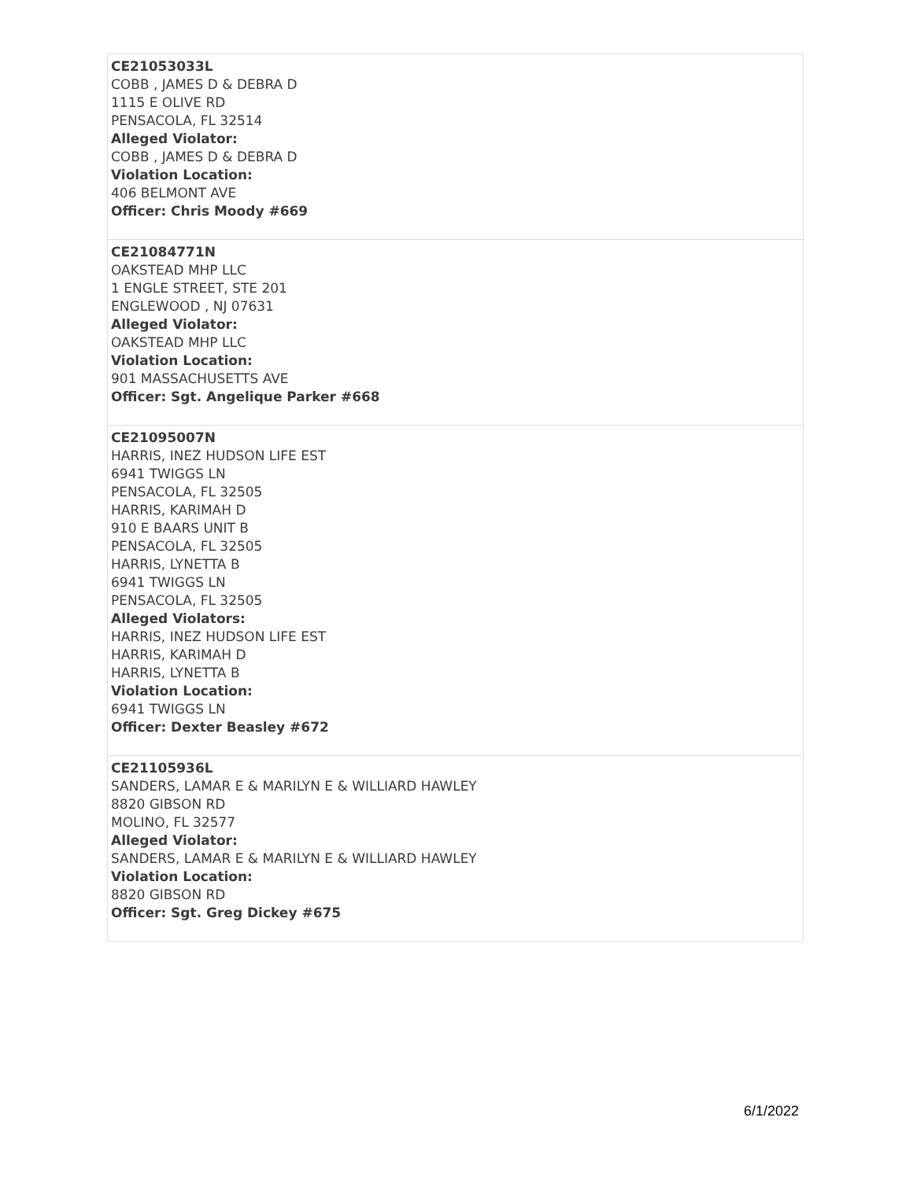| CE21053033L COBB , JAMES D & DEBRA D 1115 E OLIVE RD PENSACOLA, FL 32514 Alleged Violator: COBB , JAMES D & DEBRA D Violation Location: 406 BELMONT AVE Officer: Chris Moody #669 |
| CE21084771N OAKSTEAD MHP LLC 1 ENGLE STREET, STE 201 ENGLEWOOD , NJ 07631 Alleged Violator: OAKSTEAD MHP LLC Violation Location: 901 MASSACHUSETTS AVE Officer: Sgt. Angelique Parker #668 |
| CE21095007N HARRIS, INEZ HUDSON LIFE EST 6941 TWIGGS LN PENSACOLA, FL 32505 HARRIS, KARIMAH D 910 E BAARS UNIT B PENSACOLA, FL 32505 HARRIS, LYNETTA B 6941 TWIGGS LN PENSACOLA, FL 32505 Alleged Violators: HARRIS, INEZ HUDSON LIFE EST HARRIS, KARIMAH D HARRIS, LYNETTA B Violation Location: 6941 TWIGGS LN Officer: Dexter Beasley #672 |
| CE21105936L SANDERS, LAMAR E & MARILYN E & WILLIARD HAWLEY 8820 GIBSON RD MOLINO, FL 32577 Alleged Violator: SANDERS, LAMAR E & MARILYN E & WILLIARD HAWLEY Violation Location: 8820 GIBSON RD Officer: Sgt. Greg Dickey #675 |
6/1/2022